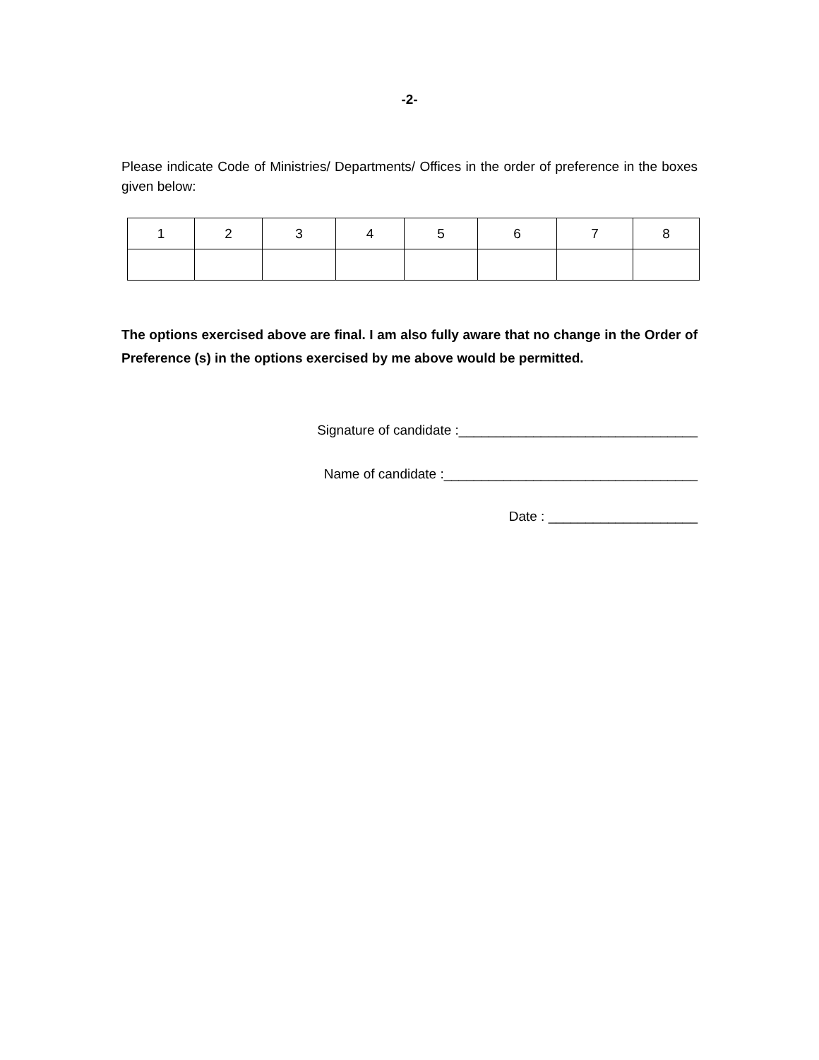-2-
Please indicate Code of Ministries/ Departments/ Offices in the order of preference in the boxes given below:
| 1 | 2 | 3 | 4 | 5 | 6 | 7 | 8 |
The options exercised above are final. I am also fully aware that no change in the Order of Preference (s) in the options exercised by me above would be permitted.
Signature of candidate :________________________________
Name of candidate :__________________________________
Date : ____________________